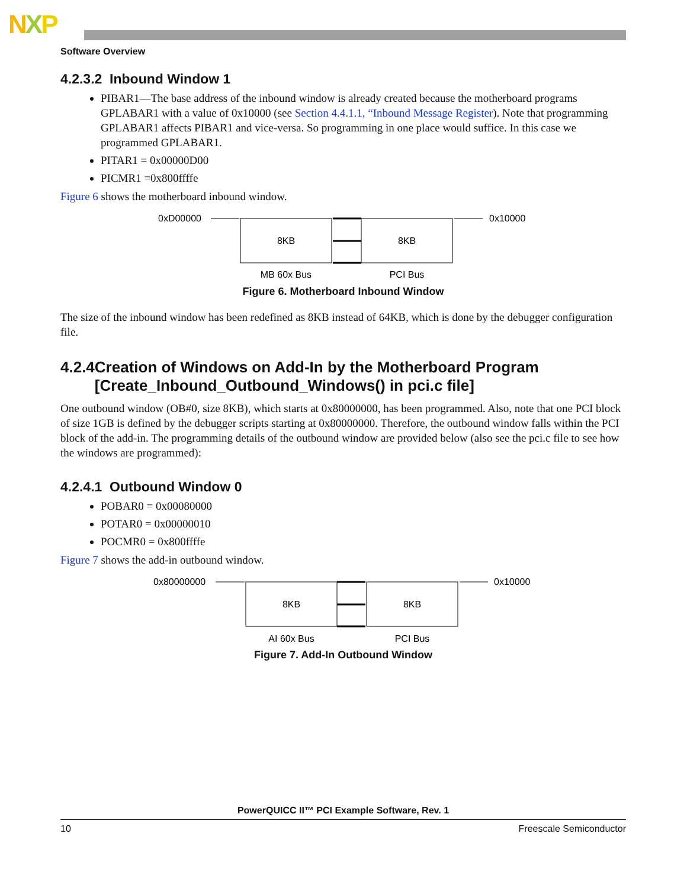NXP
Software Overview
4.2.3.2 Inbound Window 1
PIBAR1—The base address of the inbound window is already created because the motherboard programs GPLABAR1 with a value of 0x10000 (see Section 4.4.1.1, “Inbound Message Register). Note that programming GPLABAR1 affects PIBAR1 and vice-versa. So programming in one place would suffice. In this case we programmed GPLABAR1.
PITAR1 = 0x00000D00
PICMR1 =0x800ffffe
Figure 6 shows the motherboard inbound window.
0xD00000
0x10000
8KB
8KB
MB 60x Bus
PCI Bus
Figure 6. Motherboard Inbound Window
The size of the inbound window has been redefined as 8KB instead of 64KB, which is done by the debugger configuration file.
4.2.4 Creation of Windows on Add-In by the Motherboard Program [Create_Inbound_Outbound_Windows() in pci.c file]
One outbound window (OB#0, size 8KB), which starts at 0x80000000, has been programmed. Also, note that one PCI block of size 1GB is defined by the debugger scripts starting at 0x80000000. Therefore, the outbound window falls within the PCI block of the add-in. The programming details of the outbound window are provided below (also see the pci.c file to see how the windows are programmed):
4.2.4.1 Outbound Window 0
POBAR0 = 0x00080000
POTAR0 = 0x00000010
POCMR0 = 0x800ffffe
Figure 7 shows the add-in outbound window.
0x80000000
0x10000
8KB
8KB
AI 60x Bus
PCI Bus
Figure 7. Add-In Outbound Window
PowerQUICC II™ PCI Example Software, Rev. 1
10 Freescale Semiconductor